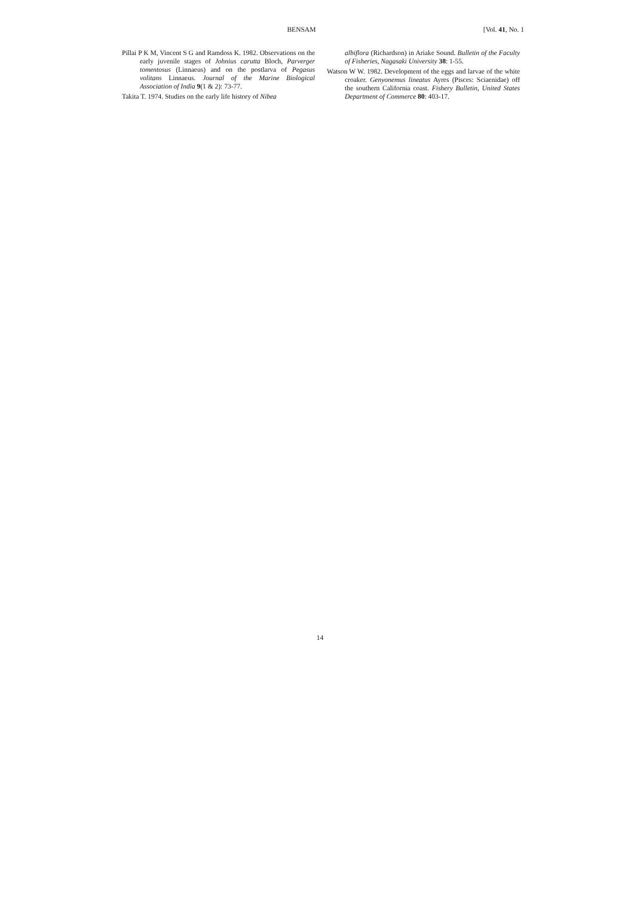BENSAM [Vol. 41, No. 1
Pillai P K M, Vincent S G and Ramdoss K. 1982. Observations on the early juvenile stages of Johnius carutta Bloch, Parverger tomentosus (Linnaeus) and on the postlarva of Pegasus volitans Linnaeus. Journal of the Marine Biological Association of India 9(1 & 2): 73-77.
Takita T. 1974. Studies on the early life history of Nibea
albiflora (Richardson) in Ariake Sound. Bulletin of the Faculty of Fisheries, Nagasaki University 38: 1-55.
Watson W W. 1982. Development of the eggs and larvae of the white croaker. Genyonemus lineatus Ayres (Pisces: Sciaenidae) off the southern California coast. Fishery Bulletin, United States Department of Commerce 80: 403-17.
14